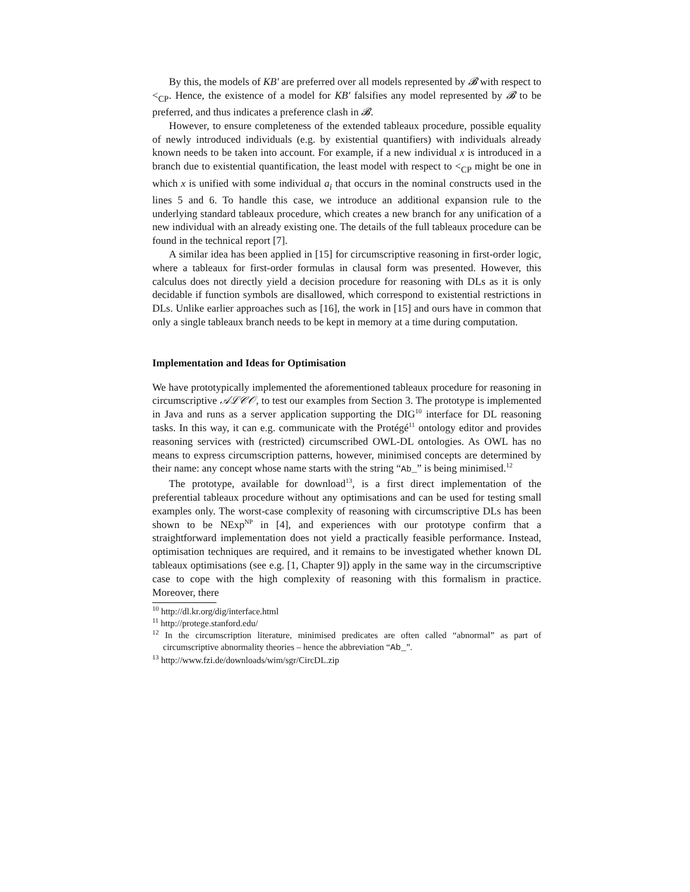By this, the models of KB′ are preferred over all models represented by 𝓑 with respect to <<sub>CP</sub>. Hence, the existence of a model for KB′ falsifies any model represented by 𝓑 to be preferred, and thus indicates a preference clash in 𝓑.
However, to ensure completeness of the extended tableaux procedure, possible equality of newly introduced individuals (e.g. by existential quantifiers) with individuals already known needs to be taken into account. For example, if a new individual x is introduced in a branch due to existential quantification, the least model with respect to <<sub>CP</sub> might be one in which x is unified with some individual a<sub>i</sub> that occurs in the nominal constructs used in the lines 5 and 6. To handle this case, we introduce an additional expansion rule to the underlying standard tableaux procedure, which creates a new branch for any unification of a new individual with an already existing one. The details of the full tableaux procedure can be found in the technical report [7].
A similar idea has been applied in [15] for circumscriptive reasoning in first-order logic, where a tableaux for first-order formulas in clausal form was presented. However, this calculus does not directly yield a decision procedure for reasoning with DLs as it is only decidable if function symbols are disallowed, which correspond to existential restrictions in DLs. Unlike earlier approaches such as [16], the work in [15] and ours have in common that only a single tableaux branch needs to be kept in memory at a time during computation.
Implementation and Ideas for Optimisation
We have prototypically implemented the aforementioned tableaux procedure for reasoning in circumscriptive 𝒜ℒ𝒞𝒪, to test our examples from Section 3. The prototype is implemented in Java and runs as a server application supporting the DIG<sup>10</sup> interface for DL reasoning tasks. In this way, it can e.g. communicate with the Protégé<sup>11</sup> ontology editor and provides reasoning services with (restricted) circumscribed OWL-DL ontologies. As OWL has no means to express circumscription patterns, however, minimised concepts are determined by their name: any concept whose name starts with the string “Ab_” is being minimised.<sup>12</sup>
The prototype, available for download<sup>13</sup>, is a first direct implementation of the preferential tableaux procedure without any optimisations and can be used for testing small examples only. The worst-case complexity of reasoning with circumscriptive DLs has been shown to be NExp<sup>NP</sup> in [4], and experiences with our prototype confirm that a straightforward implementation does not yield a practically feasible performance. Instead, optimisation techniques are required, and it remains to be investigated whether known DL tableaux optimisations (see e.g. [1, Chapter 9]) apply in the same way in the circumscriptive case to cope with the high complexity of reasoning with this formalism in practice. Moreover, there
<sup>10</sup> http://dl.kr.org/dig/interface.html
<sup>11</sup> http://protege.stanford.edu/
<sup>12</sup> In the circumscription literature, minimised predicates are often called “abnormal” as part of circumscriptive abnormality theories – hence the abbreviation “Ab_”.
<sup>13</sup> http://www.fzi.de/downloads/wim/sgr/CircDL.zip